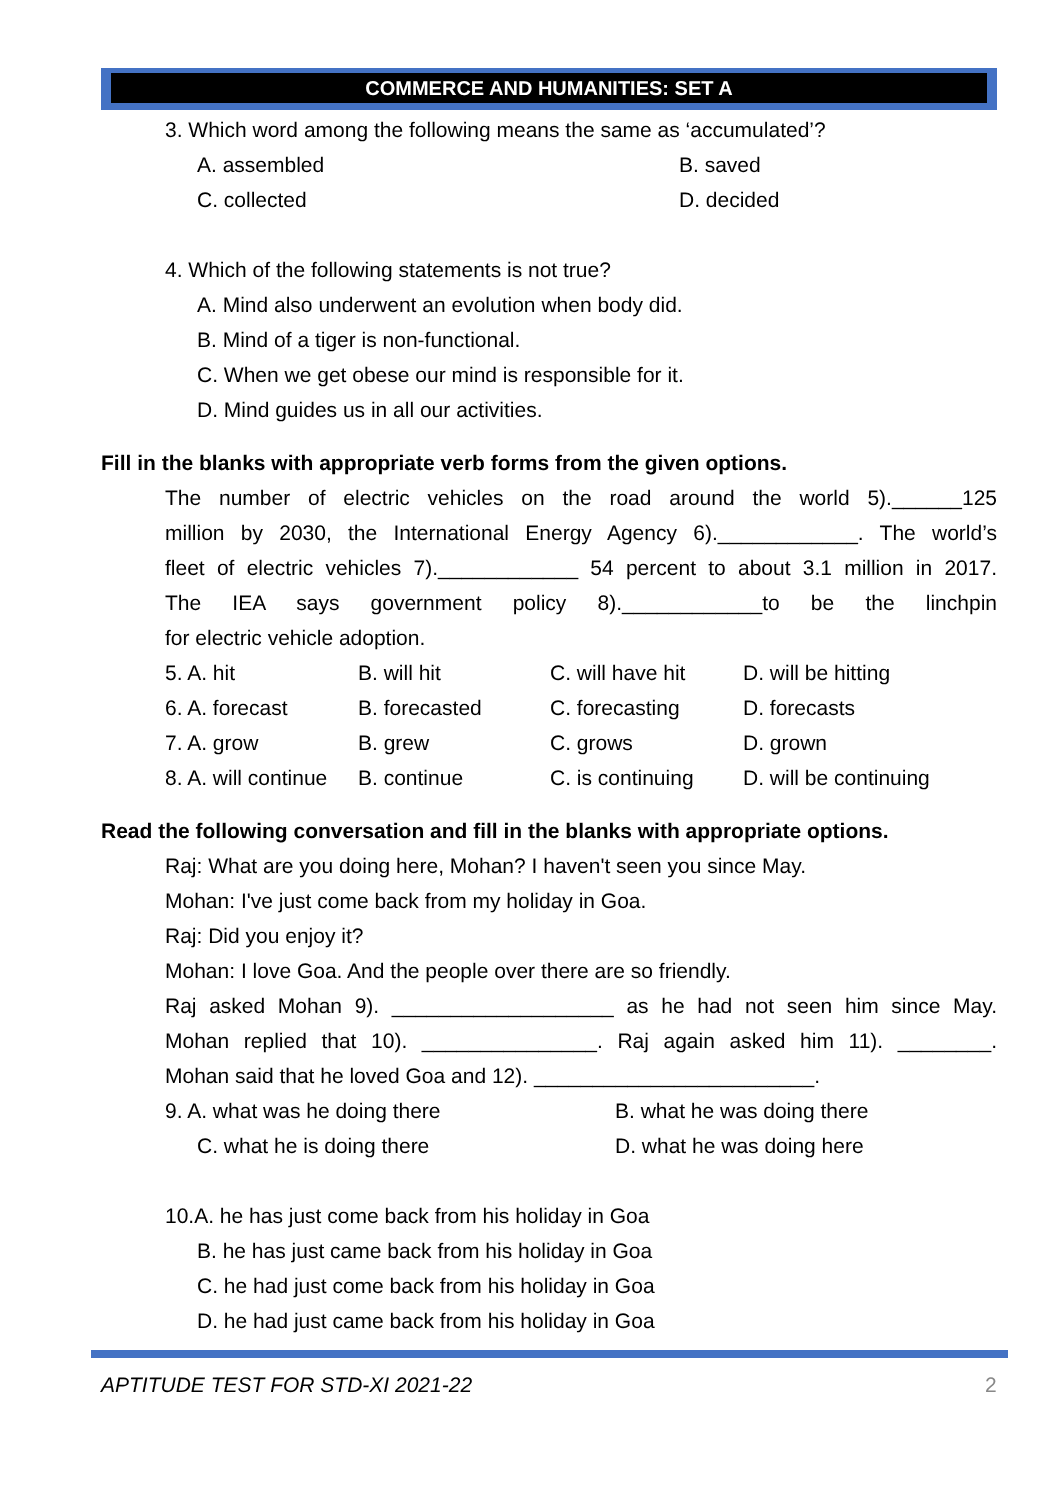COMMERCE AND HUMANITIES: SET A
3. Which word among the following means the same as ‘accumulated’?
A. assembled B. saved
C. collected D. decided
4. Which of the following statements is not true?
A. Mind also underwent an evolution when body did.
B. Mind of a tiger is non-functional.
C. When we get obese our mind is responsible for it.
D. Mind guides us in all our activities.
Fill in the blanks with appropriate verb forms from the given options.
The number of electric vehicles on the road around the world 5).______125
million by 2030, the International Energy Agency 6).____________. The world’s
fleet of electric vehicles 7).____________ 54 percent to about 3.1 million in 2017.
The IEA says government policy 8).____________to be the linchpin
for electric vehicle adoption.
5. A. hit B. will hit C. will have hit D. will be hitting
6. A. forecast B. forecasted C. forecasting D. forecasts
7. A. grow B. grew C. grows D. grown
8. A. will continue B. continue C. is continuing D. will be continuing
Read the following conversation and fill in the blanks with appropriate options.
Raj: What are you doing here, Mohan? I haven't seen you since May.
Mohan: I've just come back from my holiday in Goa.
Raj: Did you enjoy it?
Mohan: I love Goa. And the people over there are so friendly.
Raj asked Mohan 9). ___________________ as he had not seen him since May.
Mohan replied that 10). _______________. Raj again asked him 11). ________.
Mohan said that he loved Goa and 12). ________________________.
9. A. what was he doing there B. what he was doing there
C. what he is doing there D. what he was doing here
10.A. he has just come back from his holiday in Goa
B. he has just came back from his holiday in Goa
C. he had just come back from his holiday in Goa
D. he had just came back from his holiday in Goa
APTITUDE TEST FOR STD-XI 2021-22
2